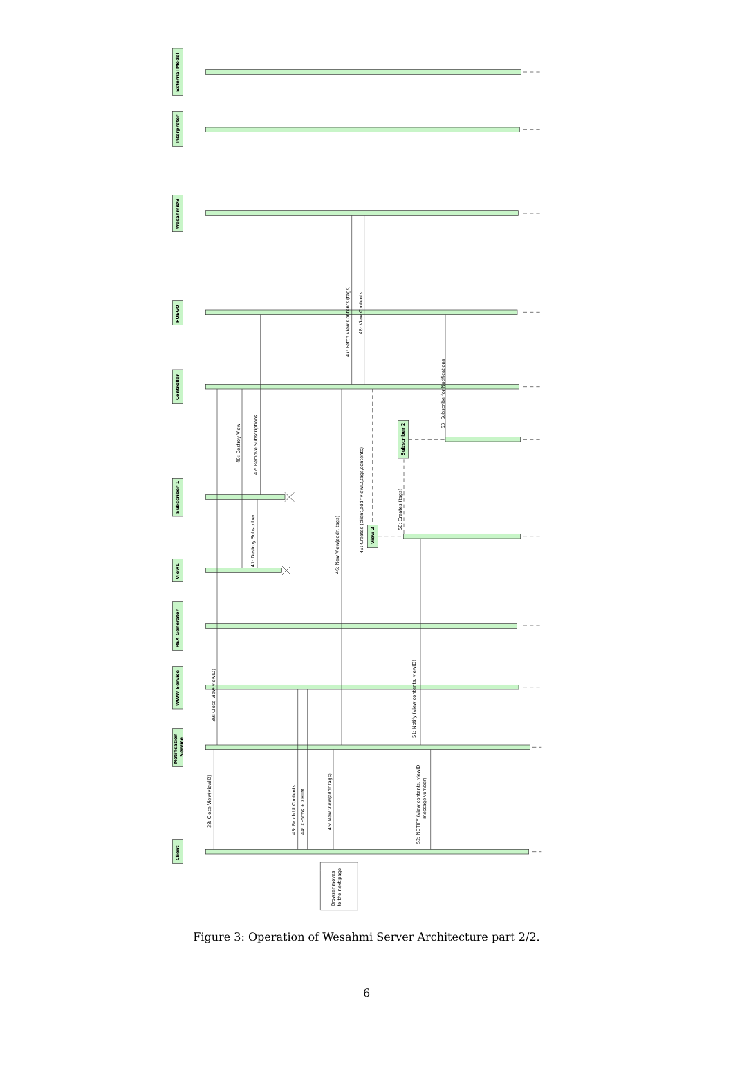External Model
Interpreter
WesahmiDB
FUEGO
Controller
Subscriber 2
Subscriber 1
View 2
View1
REX Generator
WWW Service
Notification
Service
Client
38: Close View(viewID)
39: Close View(viewID)
40: Destroy View
41: Destroy Subscriber
42: Remove Subscriptions
43: Fetch UI Contents
44: XForms + XHTML
45: New View(addr,tags)
46: New View(addr, tags)
47: Fetch View Contents (tags)
48: View Contents
49: Creates (client,addr,viewID,tags,contents)
50: Creates (tags)
51: Notify (view contents, viewID)
52: NOTIFY (view contents, viewID,
messageNumber)
53: Subscribe for Notifications
Browser moves
to the next page
Figure 3: Operation of Wesahmi Server Architecture part 2/2.
6